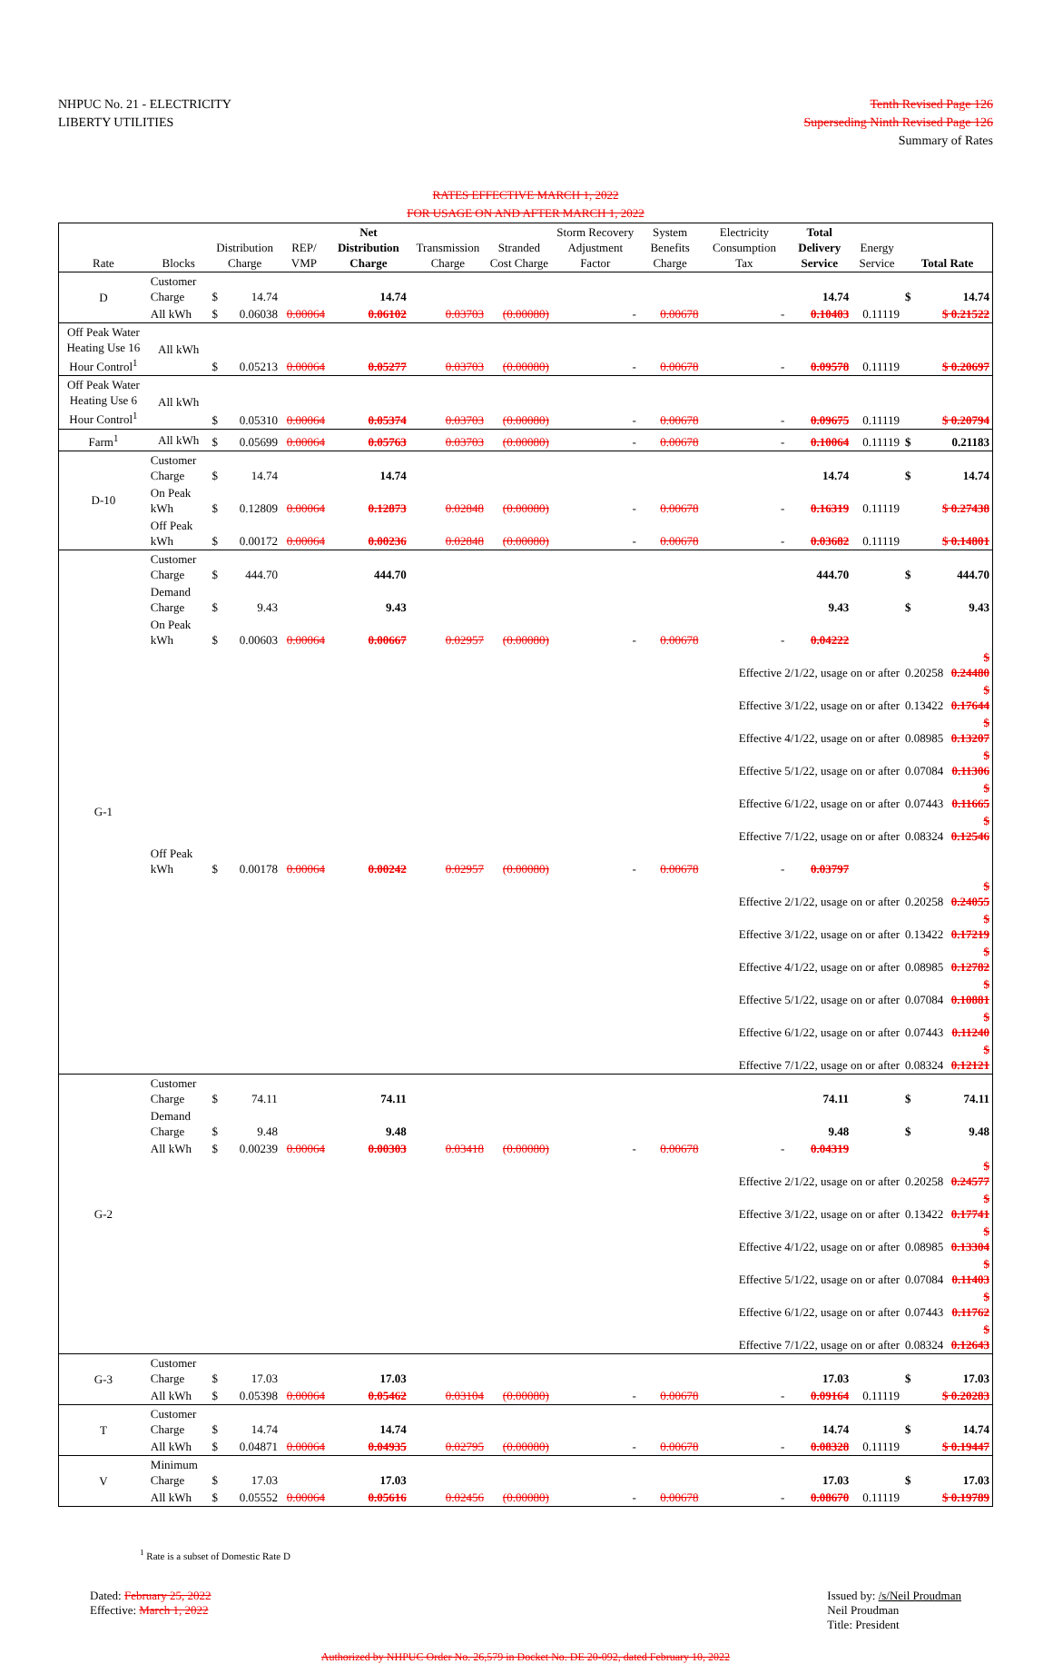NHPUC No. 21 - ELECTRICITY
LIBERTY UTILITIES
Tenth Revised Page 126
Superseding Ninth Revised Page 126
Summary of Rates
RATES EFFECTIVE MARCH 1, 2022
FOR USAGE ON AND AFTER MARCH 1, 2022
| Rate | Blocks | Distribution Charge | | REP/ VMP | Net Distribution Charge | Transmission Charge | Stranded Cost Charge | Storm Recovery Adjustment Factor | System Benefits Charge | Electricity Consumption Tax | Total Delivery Service | Energy Service | Total Rate | |
| --- | --- | --- | --- | --- | --- | --- | --- | --- | --- | --- | --- | --- | --- | --- |
| D | Customer Charge | $ | 14.74 | | 14.74 | | | | | | 14.74 | | $ | 14.74 |
| | All kWh | $ | 0.06038 | 0.00064 | 0.06102 | 0.03703 | (0.00080) | - | 0.00678 | - | 0.10403 | 0.11119 | $ 0.21522 | |
| Off Peak Water Heating Use 16 Hour Control<sup>1</sup> | All kWh | $ | 0.05213 | 0.00064 | 0.05277 | 0.03703 | (0.00080) | - | 0.00678 | - | 0.09578 | 0.11119 | $ 0.20697 | |
| Off Peak Water Heating Use 6 Hour Control<sup>1</sup> | All kWh | $ | 0.05310 | 0.00064 | 0.05374 | 0.03703 | (0.00080) | - | 0.00678 | - | 0.09675 | 0.11119 | $ 0.20794 | |
| Farm<sup>1</sup> | All kWh | $ | 0.05699 | 0.00064 | 0.05763 | 0.03703 | (0.00080) | - | 0.00678 | - | 0.10064 | 0.11119 | $ | 0.21183 |
| D-10 | Customer Charge | $ | 14.74 | | 14.74 | | | | | | 14.74 | | $ | 14.74 |
| | On Peak kWh | $ | 0.12809 | 0.00064 | 0.12873 | 0.02848 | (0.00080) | - | 0.00678 | - | 0.16319 | 0.11119 | $ 0.27438 | |
| | Off Peak kWh | $ | 0.00172 | 0.00064 | 0.00236 | 0.02848 | (0.00080) | - | 0.00678 | - | 0.03682 | 0.11119 | $ 0.14801 | |
| G-1 | Customer Charge | $ | 444.70 | | 444.70 | | | | | | 444.70 | | $ | 444.70 |
| | Demand Charge | $ | 9.43 | | 9.43 | | | | | | 9.43 | | $ | 9.43 |
| | On Peak kWh | $ | 0.00603 | 0.00064 | 0.00667 | 0.02957 | (0.00080) | - | 0.00678 | - | 0.04222 | | | |
| | | | | | | | | | | Effective 2/1/22, usage on or after | | | 0.20258 | $ 0.24480 |
| | | | | | | | | | | Effective 3/1/22, usage on or after | | | 0.13422 | $ 0.17644 |
| | | | | | | | | | | Effective 4/1/22, usage on or after | | | 0.08985 | $ 0.13207 |
| | | | | | | | | | | Effective 5/1/22, usage on or after | | | 0.07084 | $ 0.11306 |
| | | | | | | | | | | Effective 6/1/22, usage on or after | | | 0.07443 | $ 0.11665 |
| | | | | | | | | | | Effective 7/1/22, usage on or after | | | 0.08324 | $ 0.12546 |
| | Off Peak kWh | $ | 0.00178 | 0.00064 | 0.00242 | 0.02957 | (0.00080) | - | 0.00678 | - | 0.03797 | | | |
| | | | | | | | | | | Effective 2/1/22, usage on or after | | | 0.20258 | $ 0.24055 |
| | | | | | | | | | | Effective 3/1/22, usage on or after | | | 0.13422 | $ 0.17219 |
| | | | | | | | | | | Effective 4/1/22, usage on or after | | | 0.08985 | $ 0.12782 |
| | | | | | | | | | | Effective 5/1/22, usage on or after | | | 0.07084 | $ 0.10881 |
| | | | | | | | | | | Effective 6/1/22, usage on or after | | | 0.07443 | $ 0.11240 |
| | | | | | | | | | | Effective 7/1/22, usage on or after | | | 0.08324 | $ 0.12121 |
| G-2 | Customer Charge | $ | 74.11 | | 74.11 | | | | | | 74.11 | | $ | 74.11 |
| | Demand Charge | $ | 9.48 | | 9.48 | | | | | | 9.48 | | $ | 9.48 |
| | All kWh | $ | 0.00239 | 0.00064 | 0.00303 | 0.03418 | (0.00080) | - | 0.00678 | - | 0.04319 | | | |
| | | | | | | | | | | Effective 2/1/22, usage on or after | | | 0.20258 | $ 0.24577 |
| | | | | | | | | | | Effective 3/1/22, usage on or after | | | 0.13422 | $ 0.17741 |
| | | | | | | | | | | Effective 4/1/22, usage on or after | | | 0.08985 | $ 0.13304 |
| | | | | | | | | | | Effective 5/1/22, usage on or after | | | 0.07084 | $ 0.11403 |
| | | | | | | | | | | Effective 6/1/22, usage on or after | | | 0.07443 | $ 0.11762 |
| | | | | | | | | | | Effective 7/1/22, usage on or after | | | 0.08324 | $ 0.12643 |
| G-3 | Customer Charge | $ | 17.03 | | 17.03 | | | | | | 17.03 | | $ | 17.03 |
| | All kWh | $ | 0.05398 | 0.00064 | 0.05462 | 0.03104 | (0.00080) | - | 0.00678 | - | 0.09164 | 0.11119 | $ 0.20283 | |
| T | Customer Charge | $ | 14.74 | | 14.74 | | | | | | 14.74 | | $ | 14.74 |
| | All kWh | $ | 0.04871 | 0.00064 | 0.04935 | 0.02795 | (0.00080) | - | 0.00678 | - | 0.08328 | 0.11119 | $ 0.19447 | |
| V | Minimum Charge | $ | 17.03 | | 17.03 | | | | | | 17.03 | | $ | 17.03 |
| | All kWh | $ | 0.05552 | 0.00064 | 0.05616 | 0.02456 | (0.00080) | - | 0.00678 | - | 0.08670 | 0.11119 | $ 0.19789 | |
<sup>1</sup> Rate is a subset of Domestic Rate D
Dated: February 25, 2022
Effective: March 1, 2022
Issued by: /s/Neil Proudman
Neil Proudman
Title: President
Authorized by NHPUC Order No. 26,579 in Docket No. DE 20-092, dated February 10, 2022